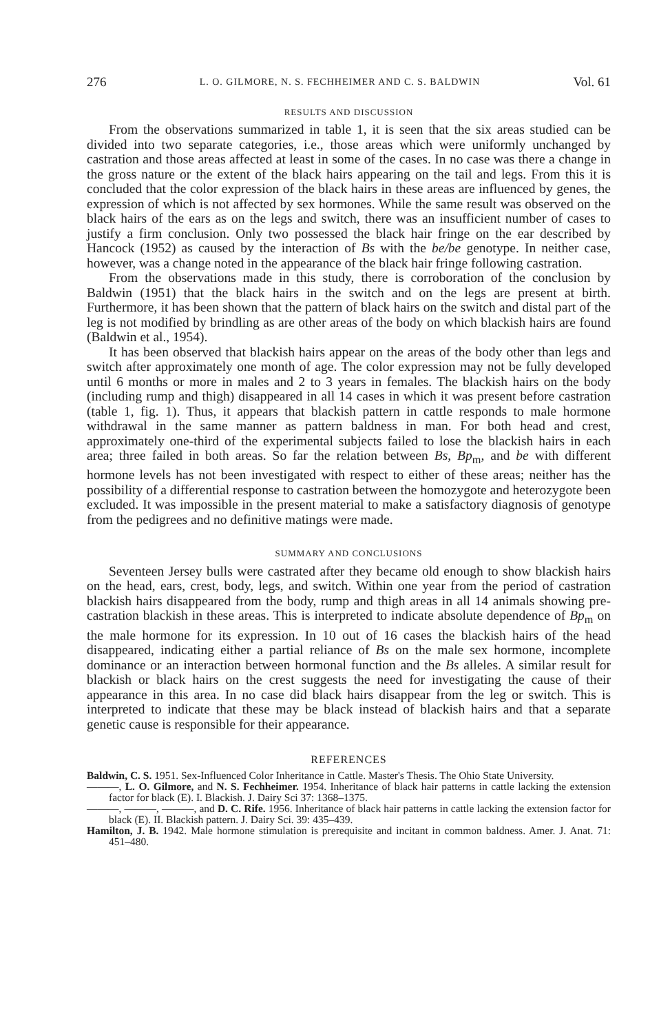276 L. O. GILMORE, N. S. FECHHEIMER AND C. S. BALDWIN Vol. 61
RESULTS AND DISCUSSION
From the observations summarized in table 1, it is seen that the six areas studied can be divided into two separate categories, i.e., those areas which were uniformly unchanged by castration and those areas affected at least in some of the cases. In no case was there a change in the gross nature or the extent of the black hairs appearing on the tail and legs. From this it is concluded that the color expression of the black hairs in these areas are influenced by genes, the expression of which is not affected by sex hormones. While the same result was observed on the black hairs of the ears as on the legs and switch, there was an insufficient number of cases to justify a firm conclusion. Only two possessed the black hair fringe on the ear described by Hancock (1952) as caused by the interaction of Bs with the be/be genotype. In neither case, however, was a change noted in the appearance of the black hair fringe following castration.
From the observations made in this study, there is corroboration of the conclusion by Baldwin (1951) that the black hairs in the switch and on the legs are present at birth. Furthermore, it has been shown that the pattern of black hairs on the switch and distal part of the leg is not modified by brindling as are other areas of the body on which blackish hairs are found (Baldwin et al., 1954).
It has been observed that blackish hairs appear on the areas of the body other than legs and switch after approximately one month of age. The color expression may not be fully developed until 6 months or more in males and 2 to 3 years in females. The blackish hairs on the body (including rump and thigh) disappeared in all 14 cases in which it was present before castration (table 1, fig. 1). Thus, it appears that blackish pattern in cattle responds to male hormone withdrawal in the same manner as pattern baldness in man. For both head and crest, approximately one-third of the experimental subjects failed to lose the blackish hairs in each area; three failed in both areas. So far the relation between Bs, Bp<sub>m</sub>, and be with different hormone levels has not been investigated with respect to either of these areas; neither has the possibility of a differential response to castration between the homozygote and heterozygote been excluded. It was impossible in the present material to make a satisfactory diagnosis of genotype from the pedigrees and no definitive matings were made.
SUMMARY AND CONCLUSIONS
Seventeen Jersey bulls were castrated after they became old enough to show blackish hairs on the head, ears, crest, body, legs, and switch. Within one year from the period of castration blackish hairs disappeared from the body, rump and thigh areas in all 14 animals showing pre-castration blackish in these areas. This is interpreted to indicate absolute dependence of Bp<sub>m</sub> on the male hormone for its expression. In 10 out of 16 cases the blackish hairs of the head disappeared, indicating either a partial reliance of Bs on the male sex hormone, incomplete dominance or an interaction between hormonal function and the Bs alleles. A similar result for blackish or black hairs on the crest suggests the need for investigating the cause of their appearance in this area. In no case did black hairs disappear from the leg or switch. This is interpreted to indicate that these may be black instead of blackish hairs and that a separate genetic cause is responsible for their appearance.
REFERENCES
Baldwin, C. S. 1951. Sex-Influenced Color Inheritance in Cattle. Master's Thesis. The Ohio State University.
———, L. O. Gilmore, and N. S. Fechheimer. 1954. Inheritance of black hair patterns in cattle lacking the extension factor for black (E). I. Blackish. J. Dairy Sci 37: 1368–1375.
———, ———, ———, and D. C. Rife. 1956. Inheritance of black hair patterns in cattle lacking the extension factor for black (E). II. Blackish pattern. J. Dairy Sci. 39: 435–439.
Hamilton, J. B. 1942. Male hormone stimulation is prerequisite and incitant in common baldness. Amer. J. Anat. 71: 451–480.